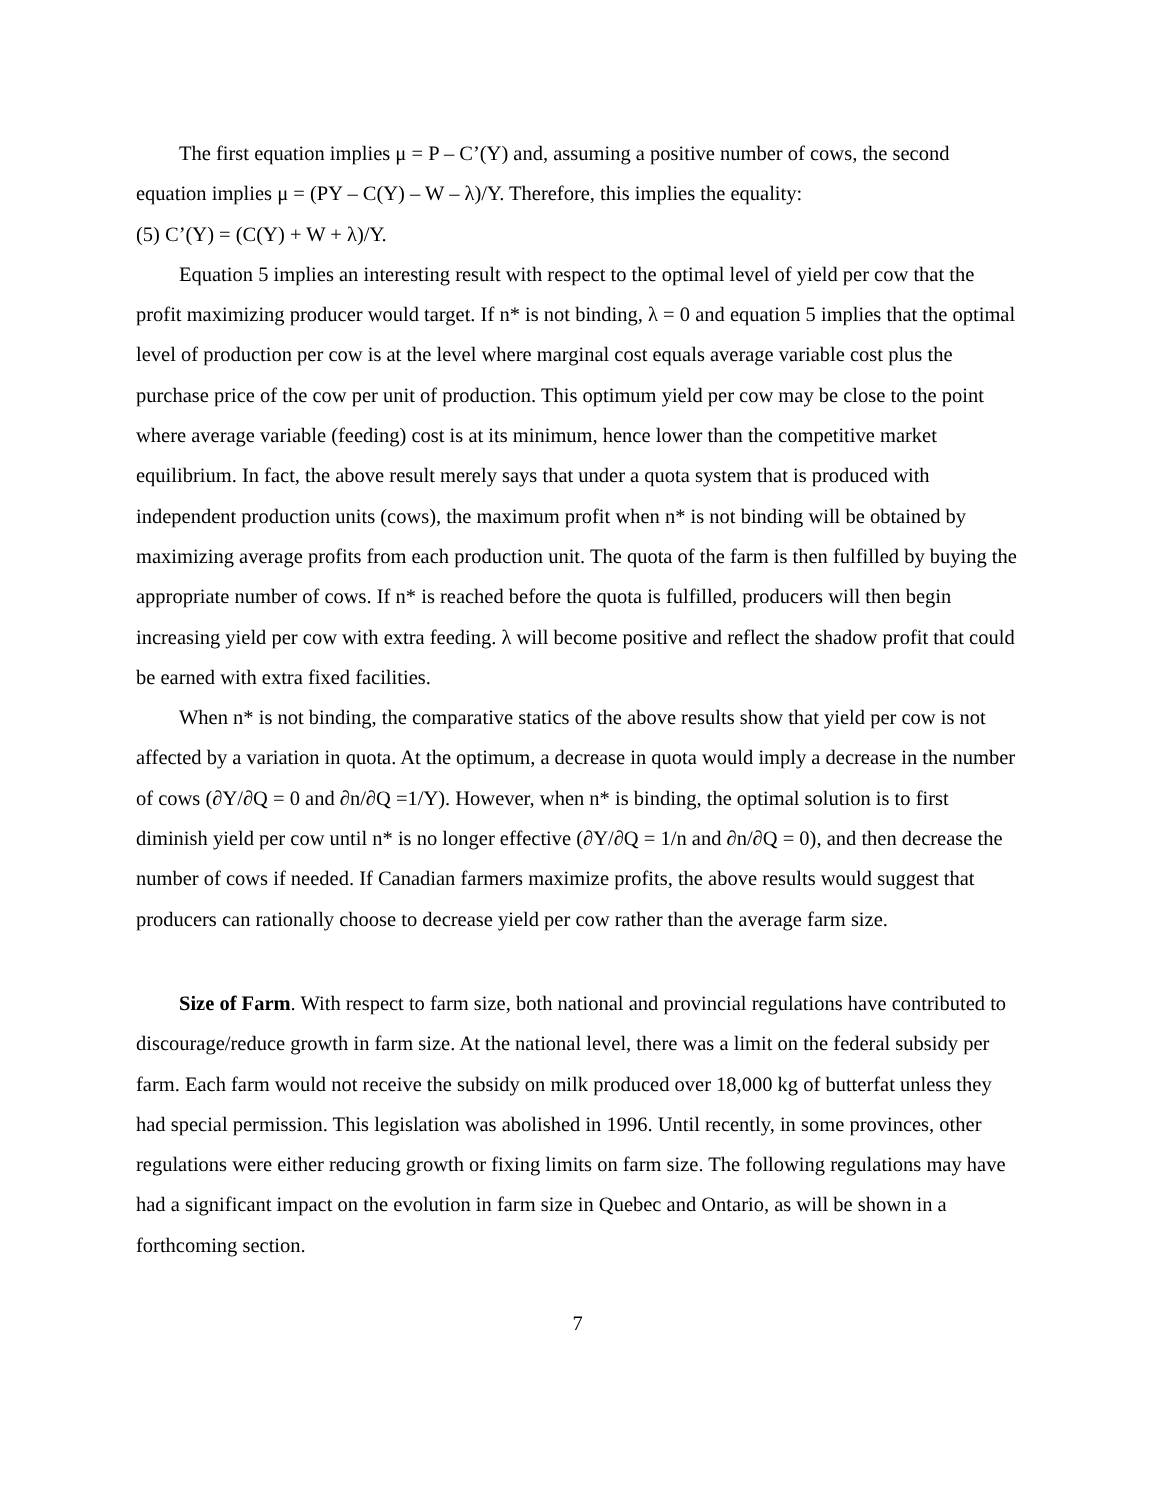The first equation implies μ = P – C’(Y) and, assuming a positive number of cows, the second equation implies μ = (PY – C(Y) – W – λ)/Y. Therefore, this implies the equality:
(5) C’(Y) = (C(Y) + W + λ)/Y.
Equation 5 implies an interesting result with respect to the optimal level of yield per cow that the profit maximizing producer would target. If n* is not binding, λ = 0 and equation 5 implies that the optimal level of production per cow is at the level where marginal cost equals average variable cost plus the purchase price of the cow per unit of production. This optimum yield per cow may be close to the point where average variable (feeding) cost is at its minimum, hence lower than the competitive market equilibrium. In fact, the above result merely says that under a quota system that is produced with independent production units (cows), the maximum profit when n* is not binding will be obtained by maximizing average profits from each production unit. The quota of the farm is then fulfilled by buying the appropriate number of cows. If n* is reached before the quota is fulfilled, producers will then begin increasing yield per cow with extra feeding. λ will become positive and reflect the shadow profit that could be earned with extra fixed facilities.
When n* is not binding, the comparative statics of the above results show that yield per cow is not affected by a variation in quota. At the optimum, a decrease in quota would imply a decrease in the number of cows (∂Y/∂Q = 0 and ∂n/∂Q =1/Y). However, when n* is binding, the optimal solution is to first diminish yield per cow until n* is no longer effective (∂Y/∂Q = 1/n and ∂n/∂Q = 0), and then decrease the number of cows if needed. If Canadian farmers maximize profits, the above results would suggest that producers can rationally choose to decrease yield per cow rather than the average farm size.
Size of Farm. With respect to farm size, both national and provincial regulations have contributed to discourage/reduce growth in farm size. At the national level, there was a limit on the federal subsidy per farm. Each farm would not receive the subsidy on milk produced over 18,000 kg of butterfat unless they had special permission. This legislation was abolished in 1996. Until recently, in some provinces, other regulations were either reducing growth or fixing limits on farm size. The following regulations may have had a significant impact on the evolution in farm size in Quebec and Ontario, as will be shown in a forthcoming section.
7